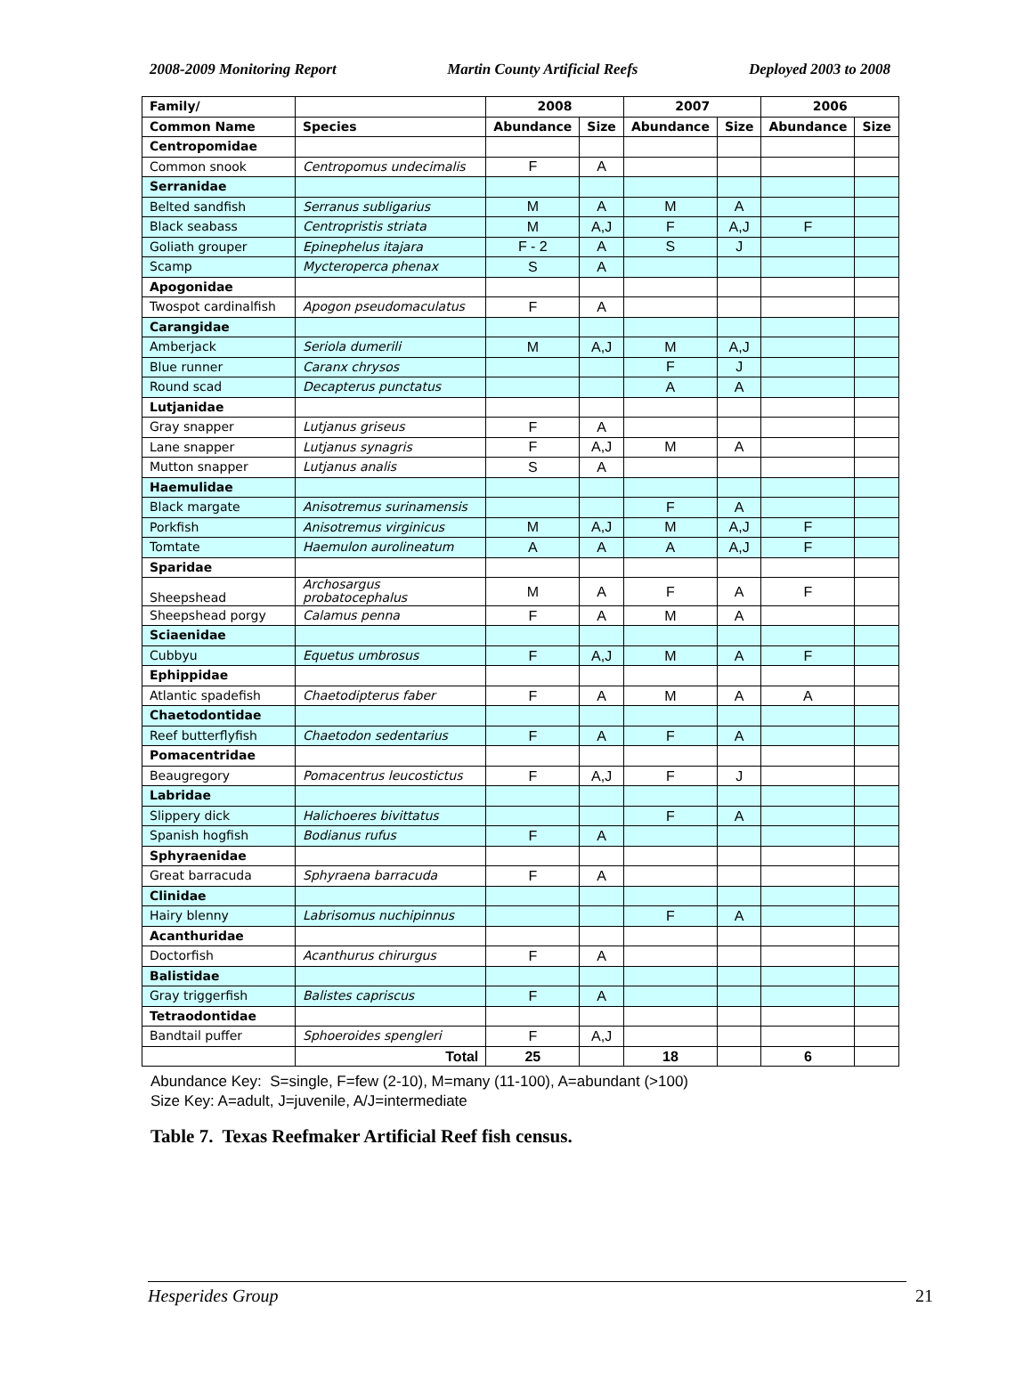2008-2009 Monitoring Report Martin County Artificial Reefs Deployed 2003 to 2008
| Family/ | | 2008 | | 2007 | | 2006 | |
| --- | --- | --- | --- | --- | --- | --- | --- |
| Common Name | Species | Abundance | Size | Abundance | Size | Abundance | Size |
| Centropomidae | | | | | | | |
| Common snook | Centropomus undecimalis | F | A | | | | |
| Serranidae | | | | | | | |
| Belted sandfish | Serranus subligarius | M | A | M | A | | |
| Black seabass | Centropristis striata | M | A,J | F | A,J | F | |
| Goliath grouper | Epinephelus itajara | F - 2 | A | S | J | | |
| Scamp | Mycteroperca phenax | S | A | | | | |
| Apogonidae | | | | | | | |
| Twospot cardinalfish | Apogon pseudomaculatus | F | A | | | | |
| Carangidae | | | | | | | |
| Amberjack | Seriola dumerili | M | A,J | M | A,J | | |
| Blue runner | Caranx chrysos | | | F | J | | |
| Round scad | Decapterus punctatus | | | A | A | | |
| Lutjanidae | | | | | | | |
| Gray snapper | Lutjanus griseus | F | A | | | | |
| Lane snapper | Lutjanus synagris | F | A,J | M | A | | |
| Mutton snapper | Lutjanus analis | S | A | | | | |
| Haemulidae | | | | | | | |
| Black margate | Anisotremus surinamensis | | | F | A | | |
| Porkfish | Anisotremus virginicus | M | A,J | M | A,J | F | |
| Tomtate | Haemulon aurolineatum | A | A | A | A,J | F | |
| Sparidae | | | | | | | |
| Sheepshead | Archosargus probatocephalus | M | A | F | A | F | |
| Sheepshead porgy | Calamus penna | F | A | M | A | | |
| Sciaenidae | | | | | | | |
| Cubbyu | Equetus umbrosus | F | A,J | M | A | F | |
| Ephippidae | | | | | | | |
| Atlantic spadefish | Chaetodipterus faber | F | A | M | A | A | |
| Chaetodontidae | | | | | | | |
| Reef butterflyfish | Chaetodon sedentarius | F | A | F | A | | |
| Pomacentridae | | | | | | | |
| Beaugregory | Pomacentrus leucostictus | F | A,J | F | J | | |
| Labridae | | | | | | | |
| Slippery dick | Halichoeres bivittatus | | | F | A | | |
| Spanish hogfish | Bodianus rufus | F | A | | | | |
| Sphyraenidae | | | | | | | |
| Great barracuda | Sphyraena barracuda | F | A | | | | |
| Clinidae | | | | | | | |
| Hairy blenny | Labrisomus nuchipinnus | | | F | A | | |
| Acanthuridae | | | | | | | |
| Doctorfish | Acanthurus chirurgus | F | A | | | | |
| Balistidae | | | | | | | |
| Gray triggerfish | Balistes capriscus | F | A | | | | |
| Tetraodontidae | | | | | | | |
| Bandtail puffer | Sphoeroides spengleri | F | A,J | | | | |
| | Total | 25 | | 18 | | 6 | |
Abundance Key: S=single, F=few (2-10), M=many (11-100), A=abundant (>100)
Size Key: A=adult, J=juvenile, A/J=intermediate
Table 7. Texas Reefmaker Artificial Reef fish census.
Hesperides Group 21